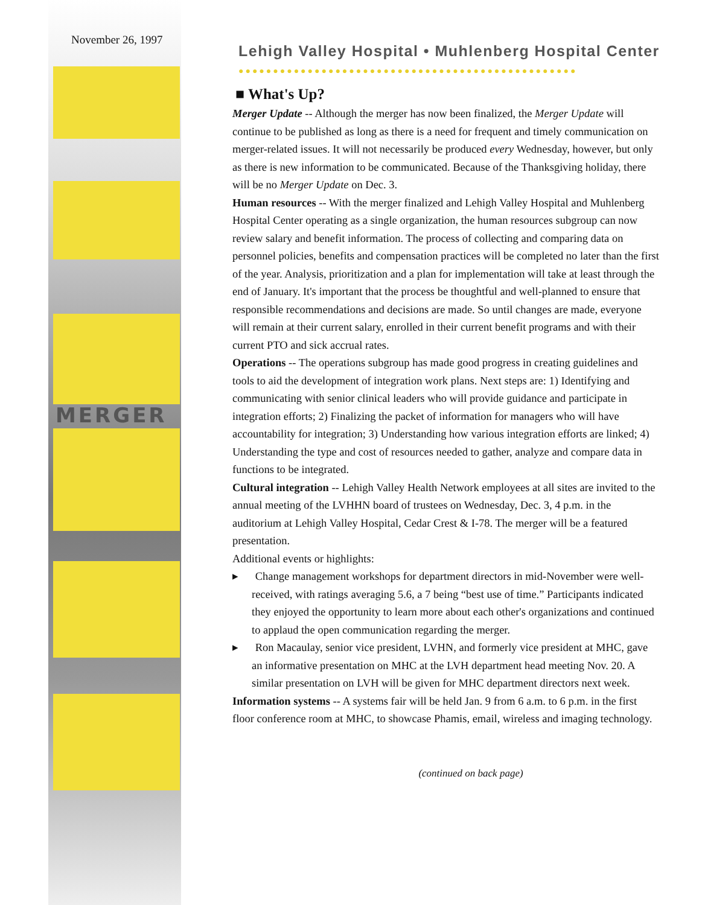November 26, 1997
MERGER
Lehigh Valley Hospital • Muhlenberg Hospital Center
●●●●●●●●●●●●●●●●●●●●●●●●●●●●●●●●●●●●●●●●●●●●●●●●●
■ What's Up?
Merger Update -- Although the merger has now been finalized, the Merger Update will continue to be published as long as there is a need for frequent and timely communication on merger-related issues. It will not necessarily be produced every Wednesday, however, but only as there is new information to be communicated. Because of the Thanksgiving holiday, there will be no Merger Update on Dec. 3.
Human resources -- With the merger finalized and Lehigh Valley Hospital and Muhlenberg Hospital Center operating as a single organization, the human resources subgroup can now review salary and benefit information. The process of collecting and comparing data on personnel policies, benefits and compensation practices will be completed no later than the first of the year. Analysis, prioritization and a plan for implementation will take at least through the end of January. It's important that the process be thoughtful and well-planned to ensure that responsible recommendations and decisions are made. So until changes are made, everyone will remain at their current salary, enrolled in their current benefit programs and with their current PTO and sick accrual rates.
Operations -- The operations subgroup has made good progress in creating guidelines and tools to aid the development of integration work plans. Next steps are: 1) Identifying and communicating with senior clinical leaders who will provide guidance and participate in integration efforts; 2) Finalizing the packet of information for managers who will have accountability for integration; 3) Understanding how various integration efforts are linked; 4) Understanding the type and cost of resources needed to gather, analyze and compare data in functions to be integrated.
Cultural integration -- Lehigh Valley Health Network employees at all sites are invited to the annual meeting of the LVHHN board of trustees on Wednesday, Dec. 3, 4 p.m. in the auditorium at Lehigh Valley Hospital, Cedar Crest & I-78. The merger will be a featured presentation.
Additional events or highlights:
▸ Change management workshops for department directors in mid-November were well-received, with ratings averaging 5.6, a 7 being “best use of time.” Participants indicated they enjoyed the opportunity to learn more about each other's organizations and continued to applaud the open communication regarding the merger.
▸ Ron Macaulay, senior vice president, LVHN, and formerly vice president at MHC, gave an informative presentation on MHC at the LVH department head meeting Nov. 20. A similar presentation on LVH will be given for MHC department directors next week.
Information systems -- A systems fair will be held Jan. 9 from 6 a.m. to 6 p.m. in the first floor conference room at MHC, to showcase Phamis, email, wireless and imaging technology.
(continued on back page)